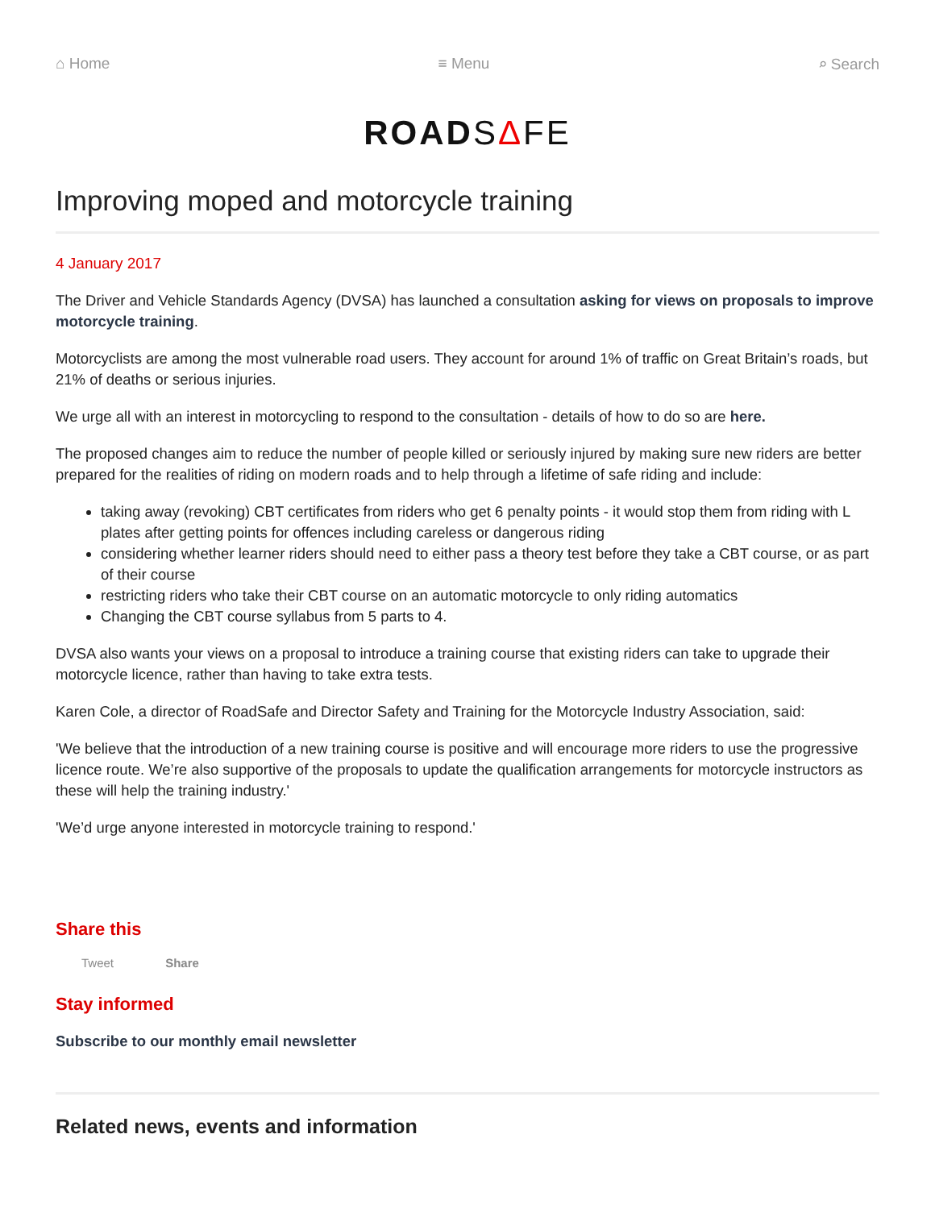⌂ Home ≡ Menu ⌕ Search
ROADSΔFE
Improving moped and motorcycle training
4 January 2017
The Driver and Vehicle Standards Agency (DVSA) has launched a consultation asking for views on proposals to improve motorcycle training.
Motorcyclists are among the most vulnerable road users. They account for around 1% of traffic on Great Britain’s roads, but 21% of deaths or serious injuries.
We urge all with an interest in motorcycling to respond to the consultation - details of how to do so are here.
The proposed changes aim to reduce the number of people killed or seriously injured by making sure new riders are better prepared for the realities of riding on modern roads and to help through a lifetime of safe riding and include:
taking away (revoking) CBT certificates from riders who get 6 penalty points - it would stop them from riding with L plates after getting points for offences including careless or dangerous riding
considering whether learner riders should need to either pass a theory test before they take a CBT course, or as part of their course
restricting riders who take their CBT course on an automatic motorcycle to only riding automatics
Changing the CBT course syllabus from 5 parts to 4.
DVSA also wants your views on a proposal to introduce a training course that existing riders can take to upgrade their motorcycle licence, rather than having to take extra tests.
Karen Cole, a director of RoadSafe and Director Safety and Training for the Motorcycle Industry Association, said:
'We believe that the introduction of a new training course is positive and will encourage more riders to use the progressive licence route. We’re also supportive of the proposals to update the qualification arrangements for motorcycle instructors as these will help the training industry.'
'We’d urge anyone interested in motorcycle training to respond.'
Share this
Tweet Share
Stay informed
Subscribe to our monthly email newsletter
Related news, events and information